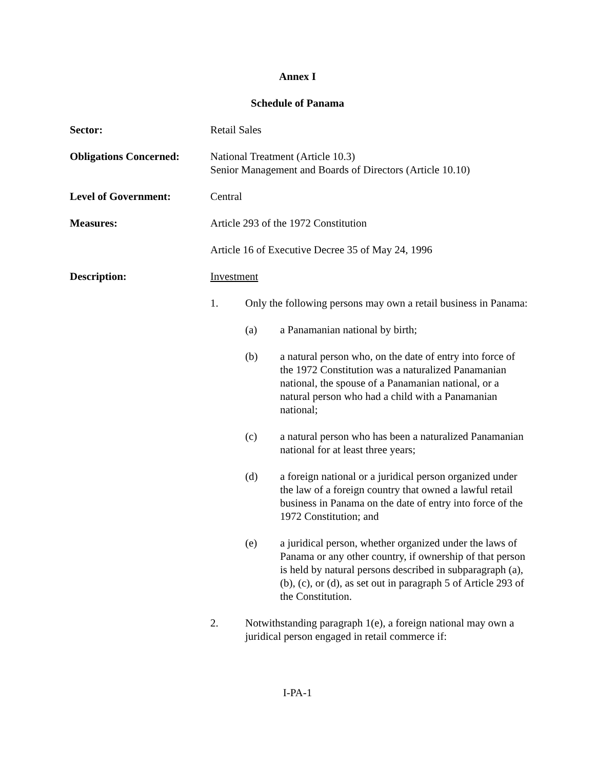Annex I
Schedule of Panama
Sector: Retail Sales
Obligations Concerned:
National Treatment (Article 10.3)
Senior Management and Boards of Directors (Article 10.10)
Level of Government: Central
Measures: Article 293 of the 1972 Constitution
Article 16 of Executive Decree 35 of May 24, 1996
Description: Investment
1. Only the following persons may own a retail business in Panama:
(a) a Panamanian national by birth;
(b) a natural person who, on the date of entry into force of the 1972 Constitution was a naturalized Panamanian national, the spouse of a Panamanian national, or a natural person who had a child with a Panamanian national;
(c) a natural person who has been a naturalized Panamanian national for at least three years;
(d) a foreign national or a juridical person organized under the law of a foreign country that owned a lawful retail business in Panama on the date of entry into force of the 1972 Constitution; and
(e) a juridical person, whether organized under the laws of Panama or any other country, if ownership of that person is held by natural persons described in subparagraph (a), (b), (c), or (d), as set out in paragraph 5 of Article 293 of the Constitution.
2. Notwithstanding paragraph 1(e), a foreign national may own a juridical person engaged in retail commerce if:
I-PA-1